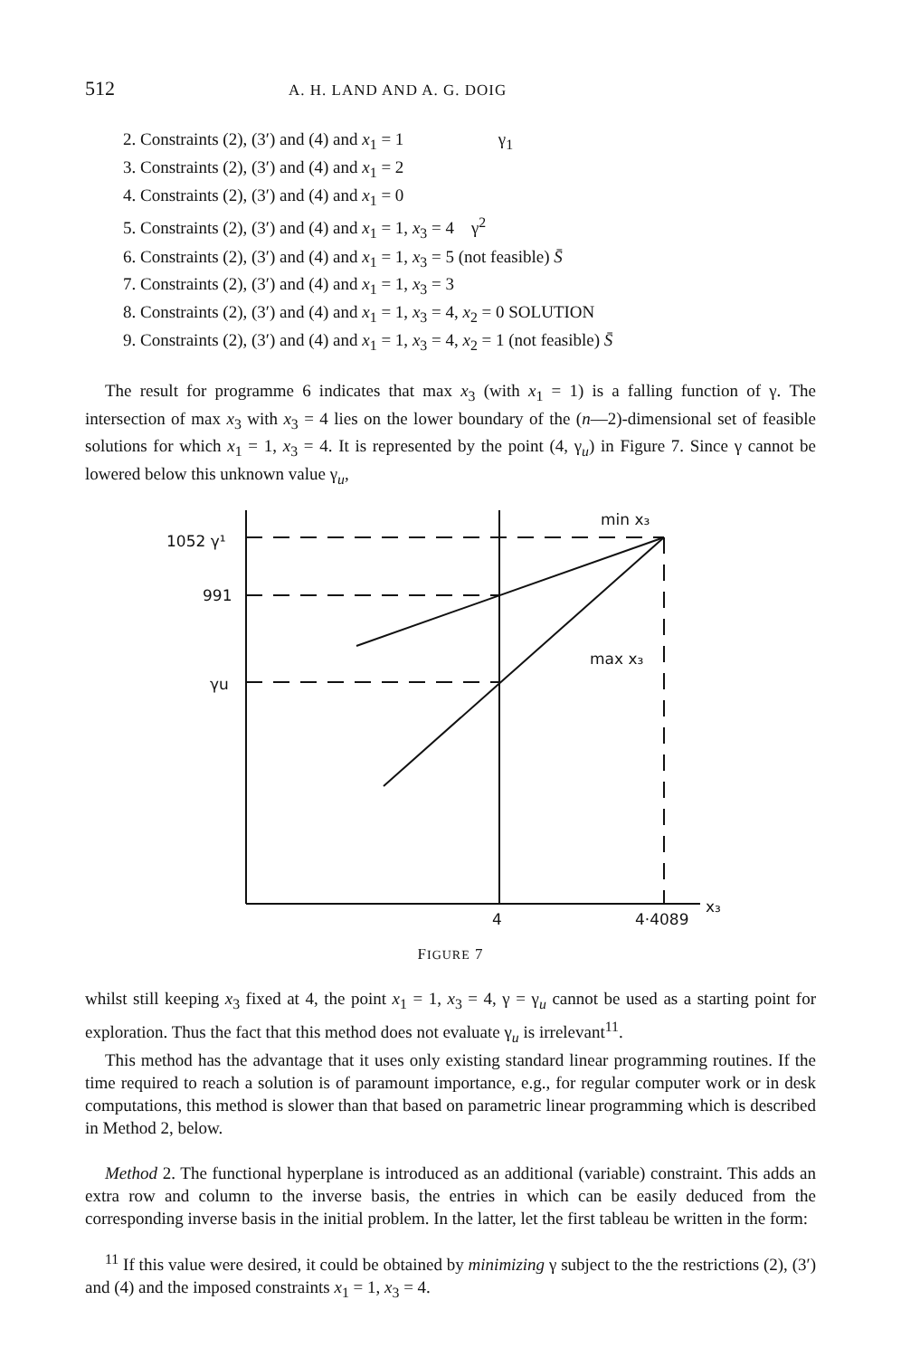512 A. H. LAND AND A. G. DOIG
2. Constraints (2), (3′) and (4) and x<sub>1</sub> = 1 γ<sub>1</sub>
3. Constraints (2), (3′) and (4) and x<sub>1</sub> = 2
4. Constraints (2), (3′) and (4) and x<sub>1</sub> = 0
5. Constraints (2), (3′) and (4) and x<sub>1</sub> = 1, x<sub>3</sub> = 4 γ<sup>2</sup>
6. Constraints (2), (3′) and (4) and x<sub>1</sub> = 1, x<sub>3</sub> = 5 (not feasible) S̄
7. Constraints (2), (3′) and (4) and x<sub>1</sub> = 1, x<sub>3</sub> = 3
8. Constraints (2), (3′) and (4) and x<sub>1</sub> = 1, x<sub>3</sub> = 4, x<sub>2</sub> = 0 SOLUTION
9. Constraints (2), (3′) and (4) and x<sub>1</sub> = 1, x<sub>3</sub> = 4, x<sub>2</sub> = 1 (not feasible) S̄
The result for programme 6 indicates that max x<sub>3</sub> (with x<sub>1</sub> = 1) is a falling function of γ. The intersection of max x<sub>3</sub> with x<sub>3</sub> = 4 lies on the lower boundary of the (n—2)-dimensional set of feasible solutions for which x<sub>1</sub> = 1, x<sub>3</sub> = 4. It is represented by the point (4, γ<sub>u</sub>) in Figure 7. Since γ cannot be lowered below this unknown value γ<sub>u</sub>,
1052 γ¹
991
γu
min x₃
max x₃
4
4·4089
x₃
FIGURE 7
whilst still keeping x<sub>3</sub> fixed at 4, the point x<sub>1</sub> = 1, x<sub>3</sub> = 4, γ = γ<sub>u</sub> cannot be used as a starting point for exploration. Thus the fact that this method does not evaluate γ<sub>u</sub> is irrelevant<sup>11</sup>.
This method has the advantage that it uses only existing standard linear programming routines. If the time required to reach a solution is of paramount importance, e.g., for regular computer work or in desk computations, this method is slower than that based on parametric linear programming which is described in Method 2, below.
Method 2. The functional hyperplane is introduced as an additional (variable) constraint. This adds an extra row and column to the inverse basis, the entries in which can be easily deduced from the corresponding inverse basis in the initial problem. In the latter, let the first tableau be written in the form:
<sup>11</sup> If this value were desired, it could be obtained by minimizing γ subject to the the restrictions (2), (3′) and (4) and the imposed constraints x<sub>1</sub> = 1, x<sub>3</sub> = 4.